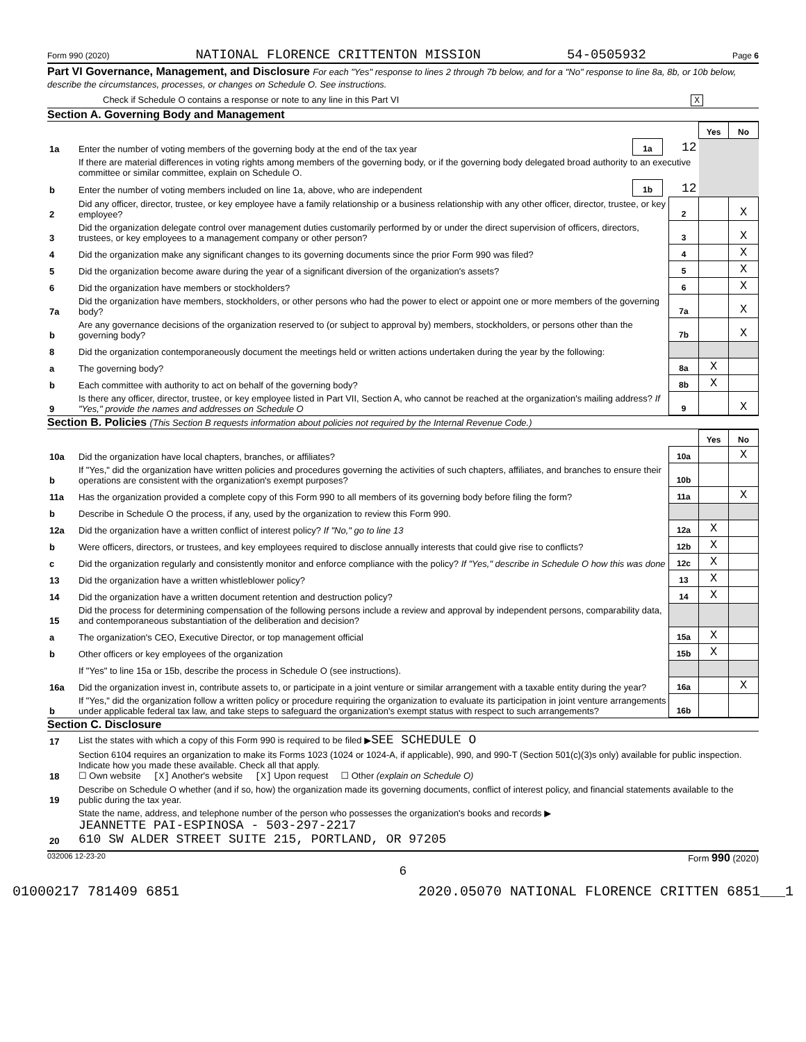Form 990 (2020) NATIONAL FLORENCE CRITTENTON MISSION 54-0505932 Page 6
Part VI Governance, Management, and Disclosure For each "Yes" response to lines 2 through 7b below, and for a "No" response to line 8a, 8b, or 10b below, describe the circumstances, processes, or changes on Schedule O. See instructions.
Check if Schedule O contains a response or note to any line in this Part VI X
Section A. Governing Body and Management
| | | | | Yes | No |
| 1a | Enter the number of voting members of the governing body at the end of the tax year | 1a | 12 | | |
| | If there are material differences in voting rights among members of the governing body, or if the governing body delegated broad authority to an executive committee or similar committee, explain on Schedule O. | | | | |
| b | Enter the number of voting members included on line 1a, above, who are independent | 1b | 12 | | |
| 2 | Did any officer, director, trustee, or key employee have a family relationship or a business relationship with any other officer, director, trustee, or key employee? | 2 | | X |
| 3 | Did the organization delegate control over management duties customarily performed by or under the direct supervision of officers, directors, trustees, or key employees to a management company or other person? | 3 | | X |
| 4 | Did the organization make any significant changes to its governing documents since the prior Form 990 was filed? | 4 | | X |
| 5 | Did the organization become aware during the year of a significant diversion of the organization's assets? | 5 | | X |
| 6 | Did the organization have members or stockholders? | 6 | | X |
| 7a | Did the organization have members, stockholders, or other persons who had the power to elect or appoint one or more members of the governing body? | 7a | | X |
| b | Are any governance decisions of the organization reserved to (or subject to approval by) members, stockholders, or persons other than the governing body? | 7b | | X |
| 8 | Did the organization contemporaneously document the meetings held or written actions undertaken during the year by the following: | | | |
| a | The governing body? | 8a | X | |
| b | Each committee with authority to act on behalf of the governing body? | 8b | X | |
| 9 | Is there any officer, director, trustee, or key employee listed in Part VII, Section A, who cannot be reached at the organization's mailing address? If "Yes," provide the names and addresses on Schedule O | 9 | | X |
Section B. Policies (This Section B requests information about policies not required by the Internal Revenue Code.)
| | | | Yes | No |
| 10a | Did the organization have local chapters, branches, or affiliates? | 10a | | X |
| b | If "Yes," did the organization have written policies and procedures governing the activities of such chapters, affiliates, and branches to ensure their operations are consistent with the organization's exempt purposes? | 10b | | |
| 11a | Has the organization provided a complete copy of this Form 990 to all members of its governing body before filing the form? | 11a | | X |
| b | Describe in Schedule O the process, if any, used by the organization to review this Form 990. | | | |
| 12a | Did the organization have a written conflict of interest policy? If "No," go to line 13 | 12a | X | |
| b | Were officers, directors, or trustees, and key employees required to disclose annually interests that could give rise to conflicts? | 12b | X | |
| c | Did the organization regularly and consistently monitor and enforce compliance with the policy? If "Yes," describe in Schedule O how this was done | 12c | X | |
| 13 | Did the organization have a written whistleblower policy? | 13 | X | |
| 14 | Did the organization have a written document retention and destruction policy? | 14 | X | |
| 15 | Did the process for determining compensation of the following persons include a review and approval by independent persons, comparability data, and contemporaneous substantiation of the deliberation and decision? | | | |
| a | The organization's CEO, Executive Director, or top management official | 15a | X | |
| b | Other officers or key employees of the organization | 15b | X | |
| | If "Yes" to line 15a or 15b, describe the process in Schedule O (see instructions). | | | |
| 16a | Did the organization invest in, contribute assets to, or participate in a joint venture or similar arrangement with a taxable entity during the year? | 16a | | X |
| b | If "Yes," did the organization follow a written policy or procedure requiring the organization to evaluate its participation in joint venture arrangements under applicable federal tax law, and take steps to safeguard the organization's exempt status with respect to such arrangements? | 16b | | |
Section C. Disclosure
| 17 | List the states with which a copy of this Form 990 is required to be filed ▶ SEE SCHEDULE O |
| 18 | Section 6104 requires an organization to make its Forms 1023 (1024 or 1024-A, if applicable), 990, and 990-T (Section 501(c)(3)s only) available for public inspection. Indicate how you made these available. Check all that apply. ☐ Own website [X] Another's website [X] Upon request ☐ Other (explain on Schedule O) |
| 19 | Describe on Schedule O whether (and if so, how) the organization made its governing documents, conflict of interest policy, and financial statements available to the public during the tax year. |
| 20 | State the name, address, and telephone number of the person who possesses the organization's books and records ▶ JEANNETTE PAI-ESPINOSA - 503-297-2217 610 SW ALDER STREET SUITE 215, PORTLAND, OR 97205 |
032006 12-23-20 Form 990 (2020)
6
01000217 781409 6851 2020.05070 NATIONAL FLORENCE CRITTEN 6851___1